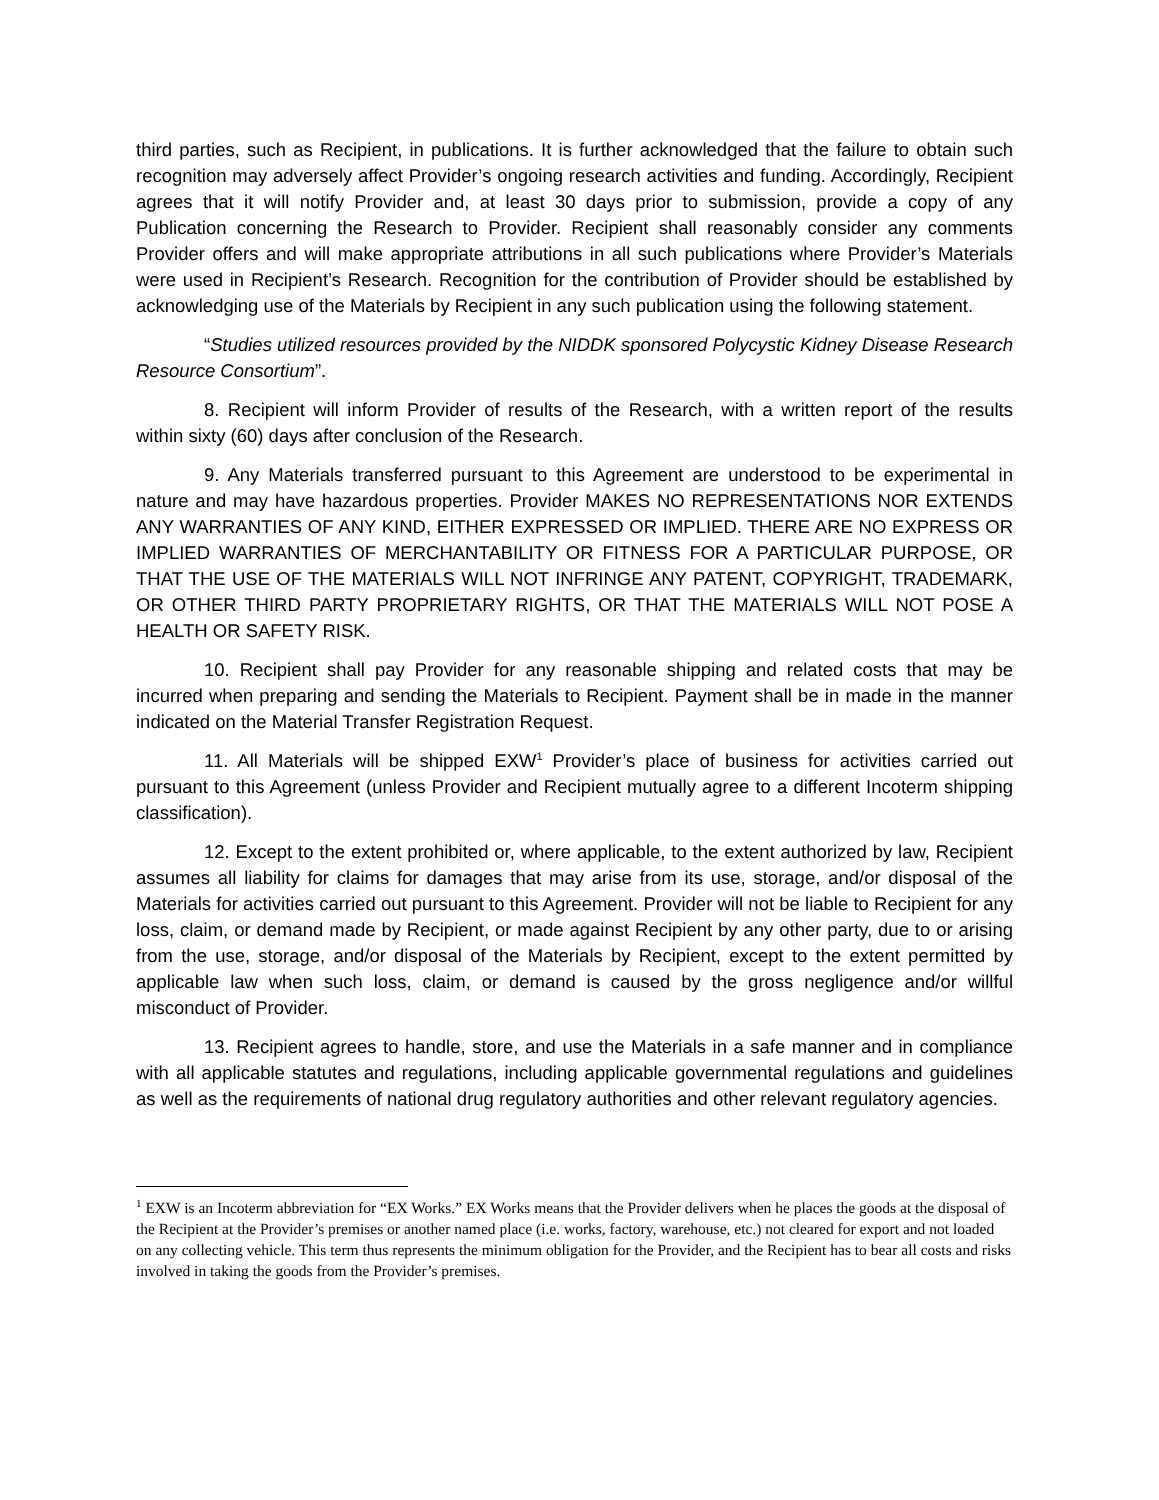third parties, such as Recipient, in publications. It is further acknowledged that the failure to obtain such recognition may adversely affect Provider’s ongoing research activities and funding. Accordingly, Recipient agrees that it will notify Provider and, at least 30 days prior to submission, provide a copy of any Publication concerning the Research to Provider. Recipient shall reasonably consider any comments Provider offers and will make appropriate attributions in all such publications where Provider’s Materials were used in Recipient’s Research. Recognition for the contribution of Provider should be established by acknowledging use of the Materials by Recipient in any such publication using the following statement.
“Studies utilized resources provided by the NIDDK sponsored Polycystic Kidney Disease Research Resource Consortium”.
8. Recipient will inform Provider of results of the Research, with a written report of the results within sixty (60) days after conclusion of the Research.
9. Any Materials transferred pursuant to this Agreement are understood to be experimental in nature and may have hazardous properties. Provider MAKES NO REPRESENTATIONS NOR EXTENDS ANY WARRANTIES OF ANY KIND, EITHER EXPRESSED OR IMPLIED. THERE ARE NO EXPRESS OR IMPLIED WARRANTIES OF MERCHANTABILITY OR FITNESS FOR A PARTICULAR PURPOSE, OR THAT THE USE OF THE MATERIALS WILL NOT INFRINGE ANY PATENT, COPYRIGHT, TRADEMARK, OR OTHER THIRD PARTY PROPRIETARY RIGHTS, OR THAT THE MATERIALS WILL NOT POSE A HEALTH OR SAFETY RISK.
10. Recipient shall pay Provider for any reasonable shipping and related costs that may be incurred when preparing and sending the Materials to Recipient. Payment shall be in made in the manner indicated on the Material Transfer Registration Request.
11. All Materials will be shipped EXW<sup>1</sup> Provider’s place of business for activities carried out pursuant to this Agreement (unless Provider and Recipient mutually agree to a different Incoterm shipping classification).
12. Except to the extent prohibited or, where applicable, to the extent authorized by law, Recipient assumes all liability for claims for damages that may arise from its use, storage, and/or disposal of the Materials for activities carried out pursuant to this Agreement. Provider will not be liable to Recipient for any loss, claim, or demand made by Recipient, or made against Recipient by any other party, due to or arising from the use, storage, and/or disposal of the Materials by Recipient, except to the extent permitted by applicable law when such loss, claim, or demand is caused by the gross negligence and/or willful misconduct of Provider.
13. Recipient agrees to handle, store, and use the Materials in a safe manner and in compliance with all applicable statutes and regulations, including applicable governmental regulations and guidelines as well as the requirements of national drug regulatory authorities and other relevant regulatory agencies.
<sup>1</sup> EXW is an Incoterm abbreviation for “EX Works.” EX Works means that the Provider delivers when he places the goods at the disposal of the Recipient at the Provider’s premises or another named place (i.e. works, factory, warehouse, etc.) not cleared for export and not loaded on any collecting vehicle. This term thus represents the minimum obligation for the Provider, and the Recipient has to bear all costs and risks involved in taking the goods from the Provider’s premises.